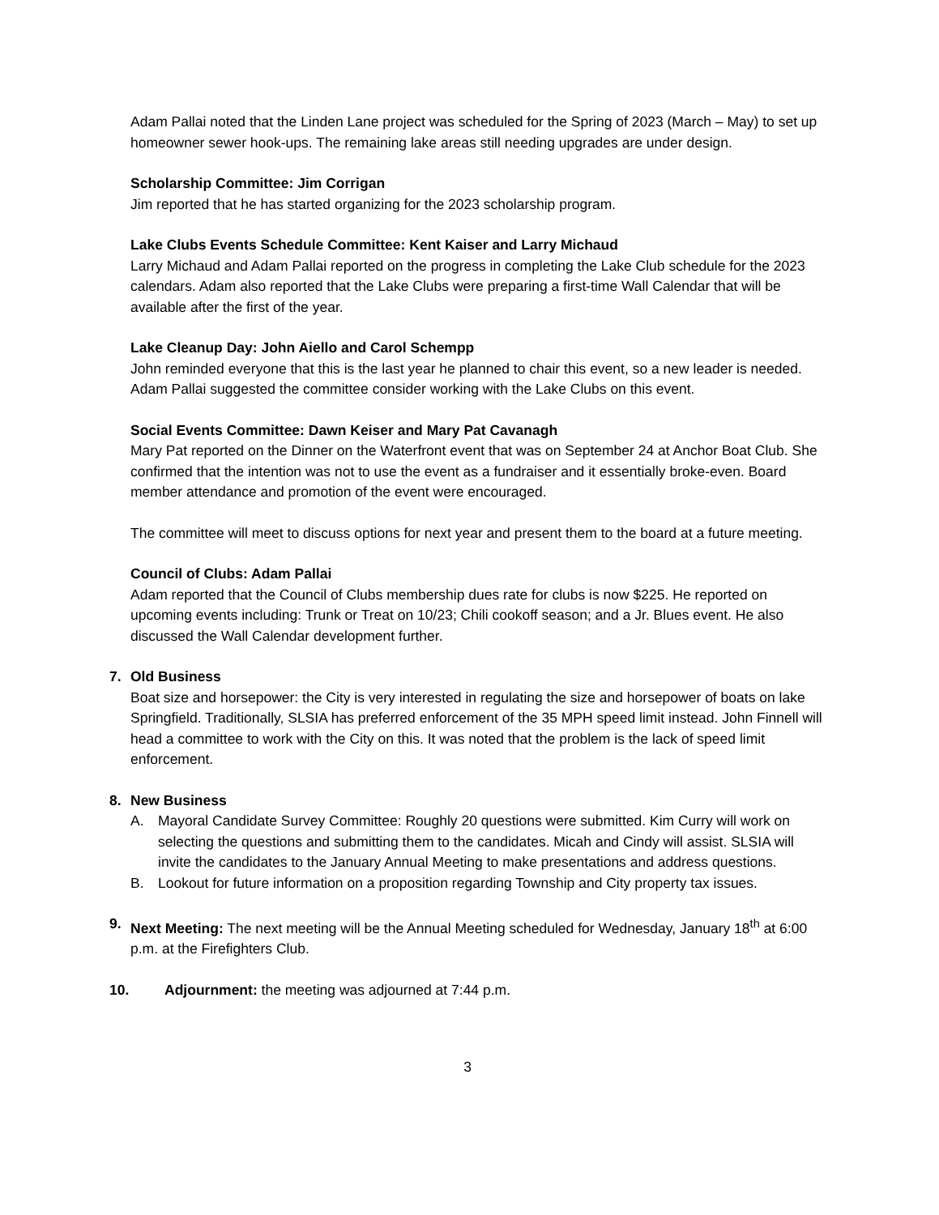Adam Pallai noted that the Linden Lane project was scheduled for the Spring of 2023 (March – May) to set up homeowner sewer hook-ups. The remaining lake areas still needing upgrades are under design.
Scholarship Committee: Jim Corrigan
Jim reported that he has started organizing for the 2023 scholarship program.
Lake Clubs Events Schedule Committee: Kent Kaiser and Larry Michaud
Larry Michaud and Adam Pallai reported on the progress in completing the Lake Club schedule for the 2023 calendars. Adam also reported that the Lake Clubs were preparing a first-time Wall Calendar that will be available after the first of the year.
Lake Cleanup Day: John Aiello and Carol Schempp
John reminded everyone that this is the last year he planned to chair this event, so a new leader is needed. Adam Pallai suggested the committee consider working with the Lake Clubs on this event.
Social Events Committee: Dawn Keiser and Mary Pat Cavanagh
Mary Pat reported on the Dinner on the Waterfront event that was on September 24 at Anchor Boat Club. She confirmed that the intention was not to use the event as a fundraiser and it essentially broke-even. Board member attendance and promotion of the event were encouraged.
The committee will meet to discuss options for next year and present them to the board at a future meeting.
Council of Clubs: Adam Pallai
Adam reported that the Council of Clubs membership dues rate for clubs is now $225. He reported on upcoming events including: Trunk or Treat on 10/23; Chili cookoff season; and a Jr. Blues event. He also discussed the Wall Calendar development further.
7. Old Business
Boat size and horsepower: the City is very interested in regulating the size and horsepower of boats on lake Springfield. Traditionally, SLSIA has preferred enforcement of the 35 MPH speed limit instead. John Finnell will head a committee to work with the City on this. It was noted that the problem is the lack of speed limit enforcement.
8. New Business
A. Mayoral Candidate Survey Committee: Roughly 20 questions were submitted. Kim Curry will work on selecting the questions and submitting them to the candidates. Micah and Cindy will assist. SLSIA will invite the candidates to the January Annual Meeting to make presentations and address questions.
B. Lookout for future information on a proposition regarding Township and City property tax issues.
9. Next Meeting: The next meeting will be the Annual Meeting scheduled for Wednesday, January 18<sup>th</sup> at 6:00 p.m. at the Firefighters Club.
10. Adjournment: the meeting was adjourned at 7:44 p.m.
3